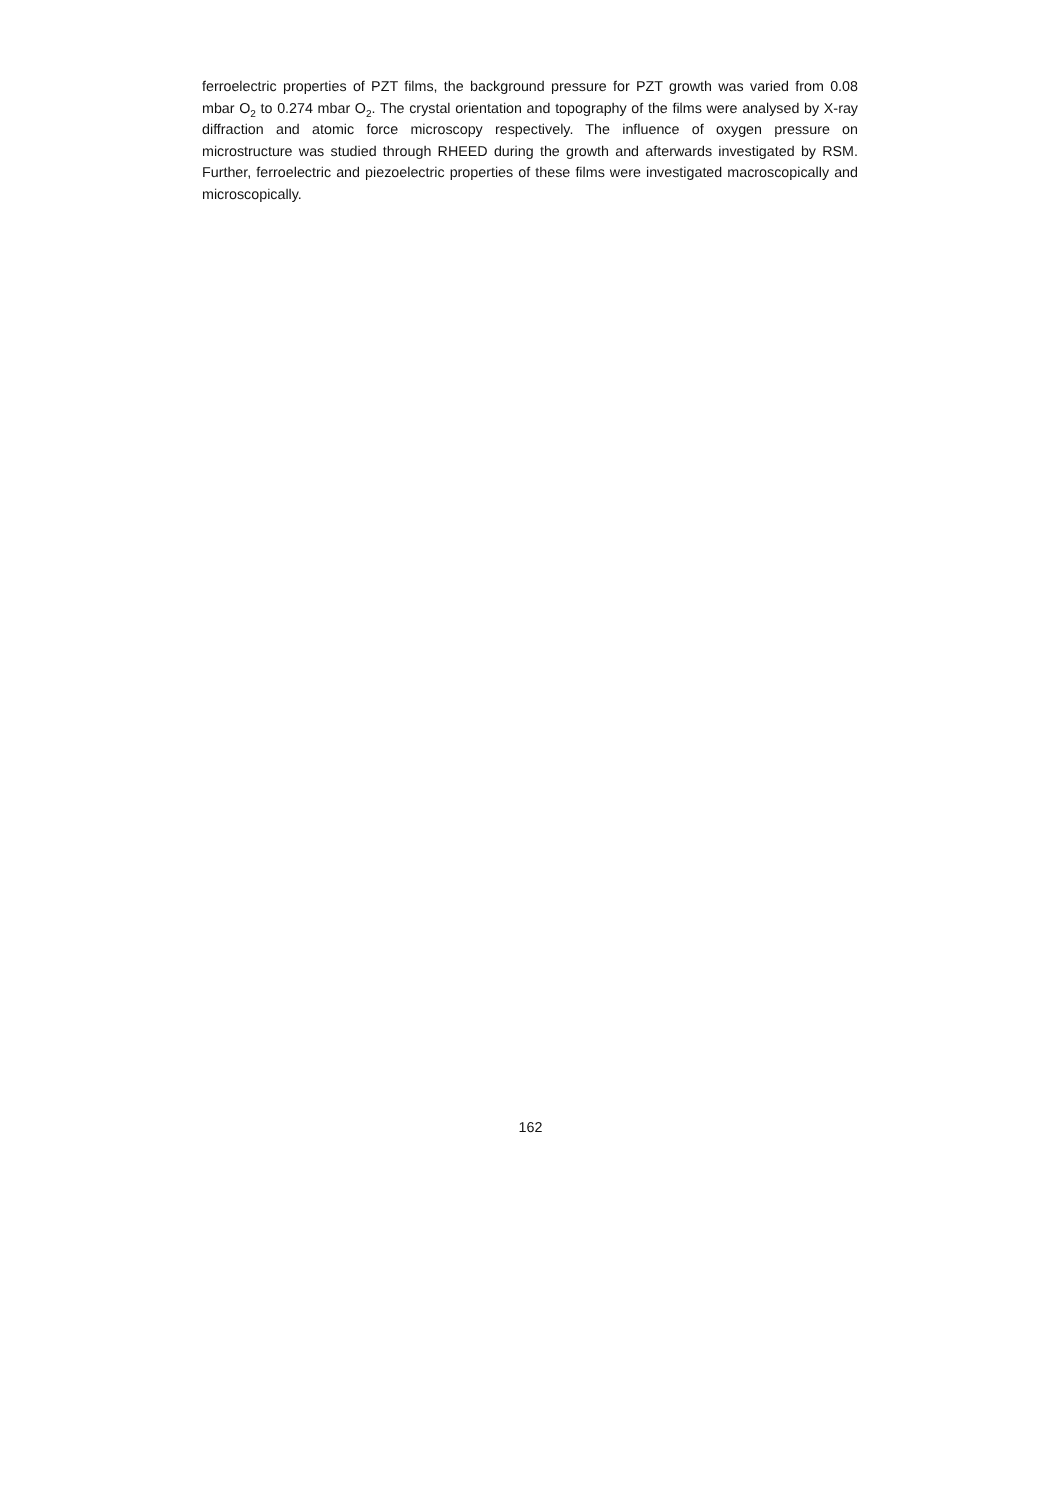ferroelectric properties of PZT films, the background pressure for PZT growth was varied from 0.08 mbar O<sub>2</sub> to 0.274 mbar O<sub>2</sub>. The crystal orientation and topography of the films were analysed by X-ray diffraction and atomic force microscopy respectively. The influence of oxygen pressure on microstructure was studied through RHEED during the growth and afterwards investigated by RSM. Further, ferroelectric and piezoelectric properties of these films were investigated macroscopically and microscopically.
162